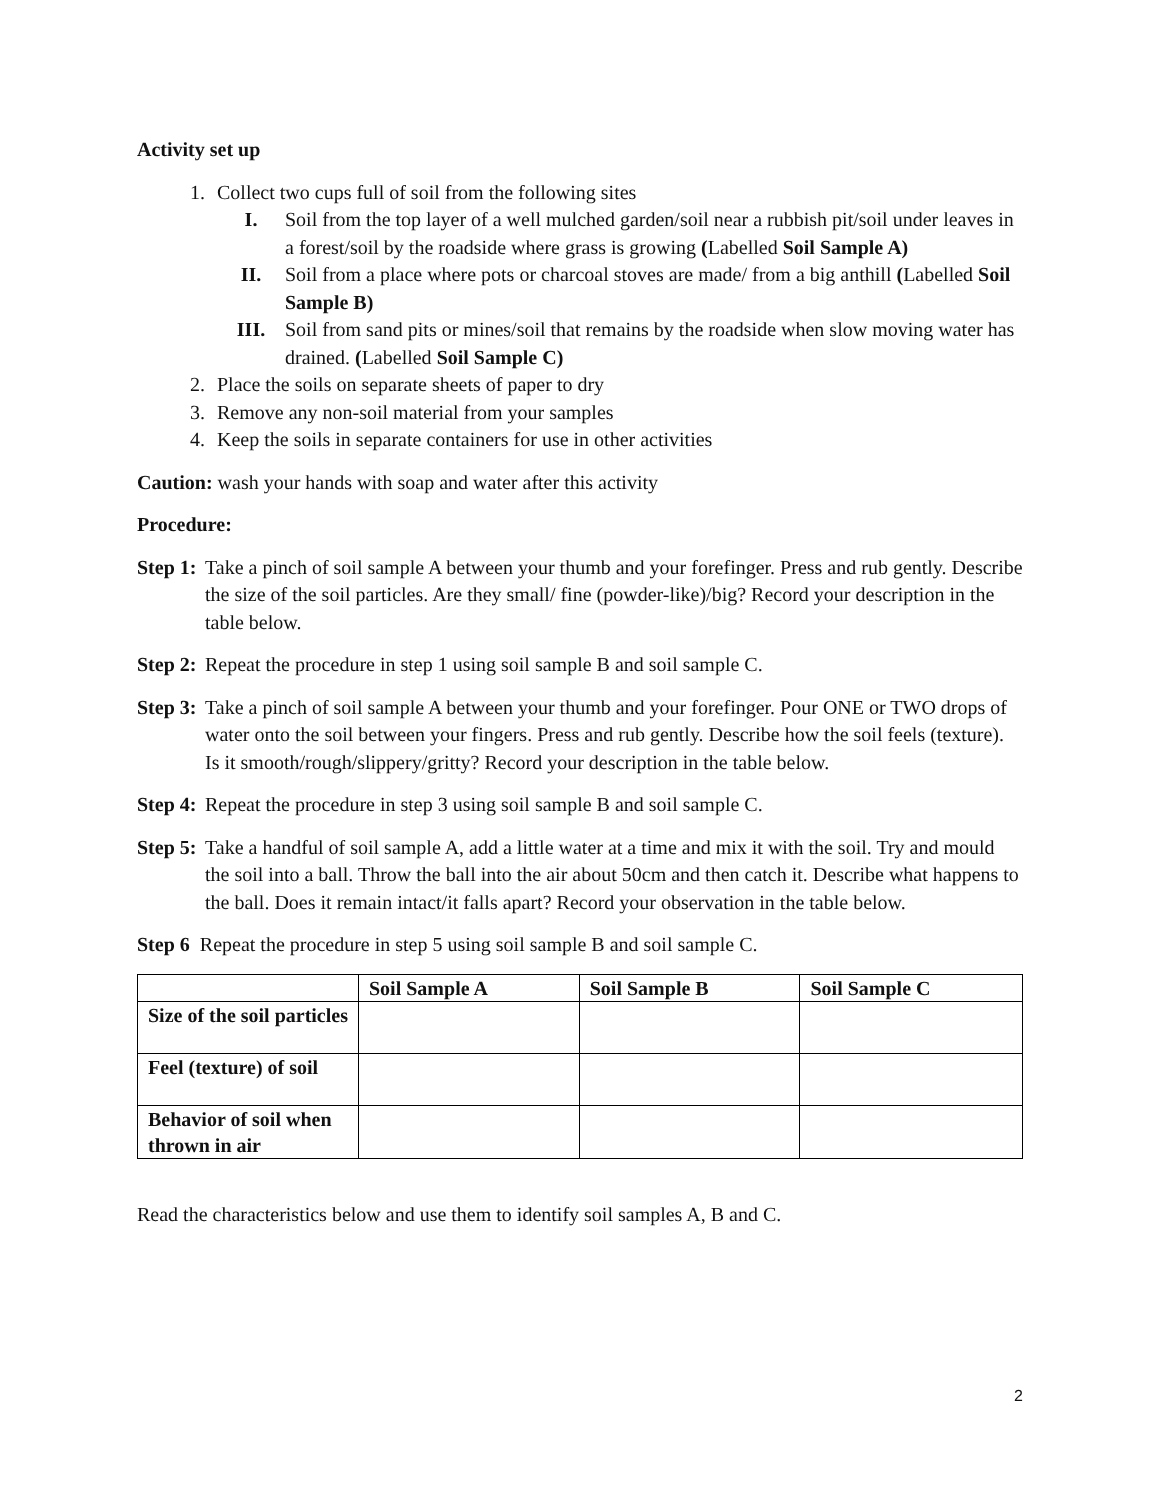Activity set up
1. Collect two cups full of soil from the following sites
I. Soil from the top layer of a well mulched garden/soil near a rubbish pit/soil under leaves in a forest/soil by the roadside where grass is growing (Labelled Soil Sample A)
II. Soil from a place where pots or charcoal stoves are made/ from a big anthill (Labelled Soil Sample B)
III. Soil from sand pits or mines/soil that remains by the roadside when slow moving water has drained. (Labelled Soil Sample C)
2. Place the soils on separate sheets of paper to dry
3. Remove any non-soil material from your samples
4. Keep the soils in separate containers for use in other activities
Caution: wash your hands with soap and water after this activity
Procedure:
Step 1: Take a pinch of soil sample A between your thumb and your forefinger. Press and rub gently. Describe the size of the soil particles. Are they small/ fine (powder-like)/big? Record your description in the table below.
Step 2: Repeat the procedure in step 1 using soil sample B and soil sample C.
Step 3: Take a pinch of soil sample A between your thumb and your forefinger. Pour ONE or TWO drops of water onto the soil between your fingers. Press and rub gently. Describe how the soil feels (texture). Is it smooth/rough/slippery/gritty? Record your description in the table below.
Step 4: Repeat the procedure in step 3 using soil sample B and soil sample C.
Step 5: Take a handful of soil sample A, add a little water at a time and mix it with the soil. Try and mould the soil into a ball. Throw the ball into the air about 50cm and then catch it. Describe what happens to the ball. Does it remain intact/it falls apart? Record your observation in the table below.
Step 6 Repeat the procedure in step 5 using soil sample B and soil sample C.
| | Soil Sample A | Soil Sample B | Soil Sample C |
| --- | --- | --- | --- |
| Size of the soil particles | | | |
| Feel (texture) of soil | | | |
| Behavior of soil when thrown in air | | | |
Read the characteristics below and use them to identify soil samples A, B and C.
2